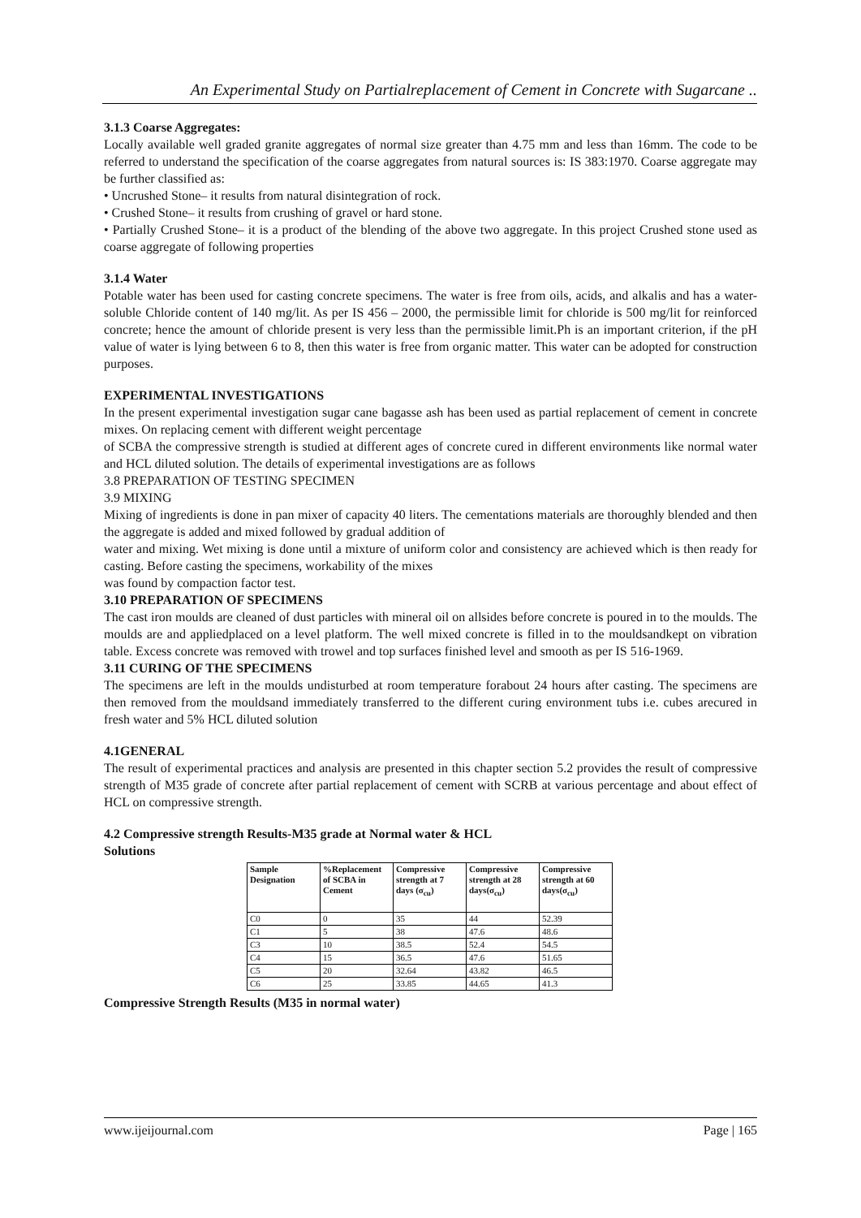An Experimental Study on Partialreplacement of Cement in Concrete with Sugarcane ..
3.1.3 Coarse Aggregates:
Locally available well graded granite aggregates of normal size greater than 4.75 mm and less than 16mm. The code to be referred to understand the specification of the coarse aggregates from natural sources is: IS 383:1970. Coarse aggregate may be further classified as:
• Uncrushed Stone– it results from natural disintegration of rock.
• Crushed Stone– it results from crushing of gravel or hard stone.
• Partially Crushed Stone– it is a product of the blending of the above two aggregate. In this project Crushed stone used as coarse aggregate of following properties
3.1.4 Water
Potable water has been used for casting concrete specimens. The water is free from oils, acids, and alkalis and has a water-soluble Chloride content of 140 mg/lit. As per IS 456 – 2000, the permissible limit for chloride is 500 mg/lit for reinforced concrete; hence the amount of chloride present is very less than the permissible limit.Ph is an important criterion, if the pH value of water is lying between 6 to 8, then this water is free from organic matter. This water can be adopted for construction purposes.
EXPERIMENTAL INVESTIGATIONS
In the present experimental investigation sugar cane bagasse ash has been used as partial replacement of cement in concrete mixes. On replacing cement with different weight percentage
of SCBA the compressive strength is studied at different ages of concrete cured in different environments like normal water and HCL diluted solution. The details of experimental investigations are as follows
3.8 PREPARATION OF TESTING SPECIMEN
3.9 MIXING
Mixing of ingredients is done in pan mixer of capacity 40 liters. The cementations materials are thoroughly blended and then the aggregate is added and mixed followed by gradual addition of
water and mixing. Wet mixing is done until a mixture of uniform color and consistency are achieved which is then ready for casting. Before casting the specimens, workability of the mixes
was found by compaction factor test.
3.10 PREPARATION OF SPECIMENS
The cast iron moulds are cleaned of dust particles with mineral oil on allsides before concrete is poured in to the moulds. The moulds are and appliedplaced on a level platform. The well mixed concrete is filled in to the mouldsandkept on vibration table. Excess concrete was removed with trowel and top surfaces finished level and smooth as per IS 516-1969.
3.11 CURING OF THE SPECIMENS
The specimens are left in the moulds undisturbed at room temperature forabout 24 hours after casting. The specimens are then removed from the mouldsand immediately transferred to the different curing environment tubs i.e. cubes arecured in fresh water and 5% HCL diluted solution
4.1GENERAL
The result of experimental practices and analysis are presented in this chapter section 5.2 provides the result of compressive strength of M35 grade of concrete after partial replacement of cement with SCRB at various percentage and about effect of HCL on compressive strength.
4.2 Compressive strength Results-M35 grade at Normal water & HCL
Solutions
| Sample Designation | %Replacement of SCBA in Cement | Compressive strength at 7 days (σ<sub>cu</sub>) | Compressive strength at 28 days(σ<sub>cu</sub>) | Compressive strength at 60 days(σ<sub>cu</sub>) |
| --- | --- | --- | --- | --- |
| C0 | 0 | 35 | 44 | 52.39 |
| C1 | 5 | 38 | 47.6 | 48.6 |
| C3 | 10 | 38.5 | 52.4 | 54.5 |
| C4 | 15 | 36.5 | 47.6 | 51.65 |
| C5 | 20 | 32.64 | 43.82 | 46.5 |
| C6 | 25 | 33.85 | 44.65 | 41.3 |
Compressive Strength Results (M35 in normal water)
www.ijeijournal.com Page | 165